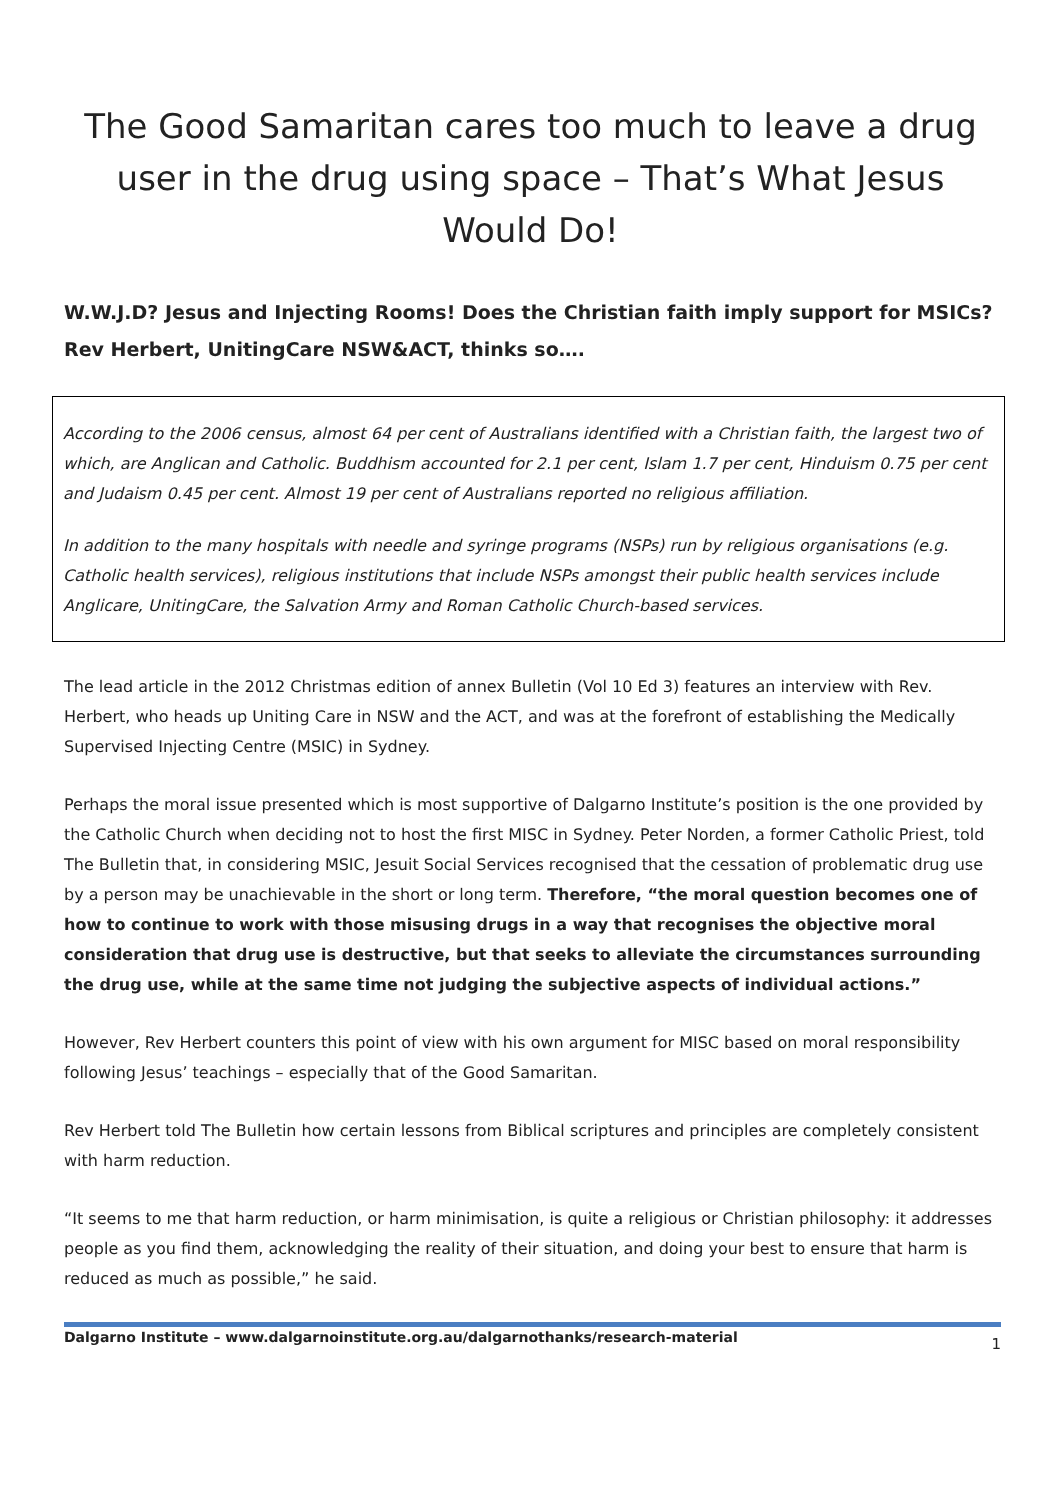The Good Samaritan cares too much to leave a drug user in the drug using space – That’s What Jesus Would Do!
W.W.J.D? Jesus and Injecting Rooms! Does the Christian faith imply support for MSICs?
Rev Herbert, UnitingCare NSW&ACT, thinks so….
According to the 2006 census, almost 64 per cent of Australians identified with a Christian faith, the largest two of which, are Anglican and Catholic. Buddhism accounted for 2.1 per cent, Islam 1.7 per cent, Hinduism 0.75 per cent and Judaism 0.45 per cent. Almost 19 per cent of Australians reported no religious affiliation.
In addition to the many hospitals with needle and syringe programs (NSPs) run by religious organisations (e.g. Catholic health services), religious institutions that include NSPs amongst their public health services include Anglicare, UnitingCare, the Salvation Army and Roman Catholic Church-based services.
The lead article in the 2012 Christmas edition of annex Bulletin (Vol 10 Ed 3) features an interview with Rev. Herbert, who heads up Uniting Care in NSW and the ACT, and was at the forefront of establishing the Medically Supervised Injecting Centre (MSIC) in Sydney.
Perhaps the moral issue presented which is most supportive of Dalgarno Institute’s position is the one provided by the Catholic Church when deciding not to host the first MISC in Sydney. Peter Norden, a former Catholic Priest, told The Bulletin that, in considering MSIC, Jesuit Social Services recognised that the cessation of problematic drug use by a person may be unachievable in the short or long term. Therefore, “the moral question becomes one of how to continue to work with those misusing drugs in a way that recognises the objective moral consideration that drug use is destructive, but that seeks to alleviate the circumstances surrounding the drug use, while at the same time not judging the subjective aspects of individual actions.”
However, Rev Herbert counters this point of view with his own argument for MISC based on moral responsibility following Jesus’ teachings – especially that of the Good Samaritan.
Rev Herbert told The Bulletin how certain lessons from Biblical scriptures and principles are completely consistent with harm reduction.
“It seems to me that harm reduction, or harm minimisation, is quite a religious or Christian philosophy: it addresses people as you find them, acknowledging the reality of their situation, and doing your best to ensure that harm is reduced as much as possible,” he said.
Dalgarno Institute – www.dalgarnoinstitute.org.au/dalgarnothanks/research-material 1